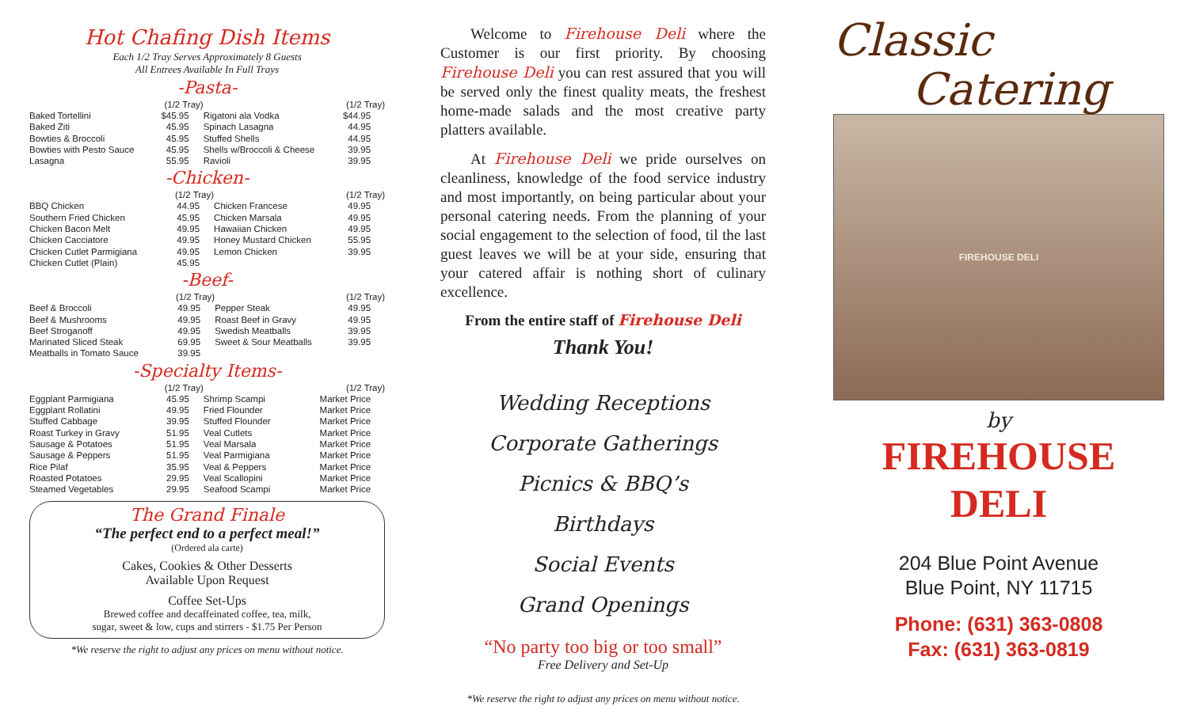Hot Chafing Dish Items
Each 1/2 Tray Serves Approximately 8 Guests
All Entrees Available In Full Trays
-Pasta-
| (1/2 Tray) | | (1/2 Tray) | |
| --- | --- | --- | --- |
| Baked Tortellini | $45.95 | Rigatoni ala Vodka | $44.95 |
| Baked Ziti | 45.95 | Spinach Lasagna | 44.95 |
| Bowties & Broccoli | 45.95 | Stuffed Shells | 44.95 |
| Bowties with Pesto Sauce | 45.95 | Shells w/Broccoli & Cheese | 39.95 |
| Lasagna | 55.95 | Ravioli | 39.95 |
-Chicken-
| (1/2 Tray) | | (1/2 Tray) | |
| --- | --- | --- | --- |
| BBQ Chicken | 44.95 | Chicken Francese | 49.95 |
| Southern Fried Chicken | 45.95 | Chicken Marsala | 49.95 |
| Chicken Bacon Melt | 49.95 | Hawaiian Chicken | 49.95 |
| Chicken Cacciatore | 49.95 | Honey Mustard Chicken | 55.95 |
| Chicken Cutlet Parmigiana | 49.95 | Lemon Chicken | 39.95 |
| Chicken Cutlet (Plain) | 45.95 | | |
-Beef-
| (1/2 Tray) | | (1/2 Tray) | |
| --- | --- | --- | --- |
| Beef & Broccoli | 49.95 | Pepper Steak | 49.95 |
| Beef & Mushrooms | 49.95 | Roast Beef in Gravy | 49.95 |
| Beef Stroganoff | 49.95 | Swedish Meatballs | 39.95 |
| Marinated Sliced Steak | 69.95 | Sweet & Sour Meatballs | 39.95 |
| Meatballs in Tomato Sauce | 39.95 | | |
-Specialty Items-
| (1/2 Tray) | | (1/2 Tray) | |
| --- | --- | --- | --- |
| Eggplant Parmigiana | 45.95 | Shrimp Scampi | Market Price |
| Eggplant Rollatini | 49.95 | Fried Flounder | Market Price |
| Stuffed Cabbage | 39.95 | Stuffed Flounder | Market Price |
| Roast Turkey in Gravy | 51.95 | Veal Cutlets | Market Price |
| Sausage & Potatoes | 51.95 | Veal Marsala | Market Price |
| Sausage & Peppers | 51.95 | Veal Parmigiana | Market Price |
| Rice Pilaf | 35.95 | Veal & Peppers | Market Price |
| Roasted Potatoes | 29.95 | Veal Scallopini | Market Price |
| Steamed Vegetables | 29.95 | Seafood Scampi | Market Price |
The Grand Finale
“The perfect end to a perfect meal!”
(Ordered ala carte)
Cakes, Cookies & Other Desserts
Available Upon Request
Coffee Set-Ups
Brewed coffee and decaffeinated coffee, tea, milk,
sugar, sweet & low, cups and stirrers - $1.75 Per Person
*We reserve the right to adjust any prices on menu without notice.
Welcome to Firehouse Deli where the Customer is our first priority. By choosing Firehouse Deli you can rest assured that you will be served only the finest quality meats, the freshest home-made salads and the most creative party platters available.
At Firehouse Deli we pride ourselves on cleanliness, knowledge of the food service industry and most importantly, on being particular about your personal catering needs. From the planning of your social engagement to the selection of food, til the last guest leaves we will be at your side, ensuring that your catered affair is nothing short of culinary excellence.
From the entire staff of Firehouse Deli
Thank You!
Wedding Receptions
Corporate Gatherings
Picnics & BBQ’s
Birthdays
Social Events
Grand Openings
“No party too big or too small”
Free Delivery and Set-Up
*We reserve the right to adjust any prices on menu without notice.
Classic
Catering
FIREHOUSE DELI
by
FIREHOUSE
DELI
204 Blue Point Avenue
Blue Point, NY 11715
Phone: (631) 363-0808
Fax: (631) 363-0819